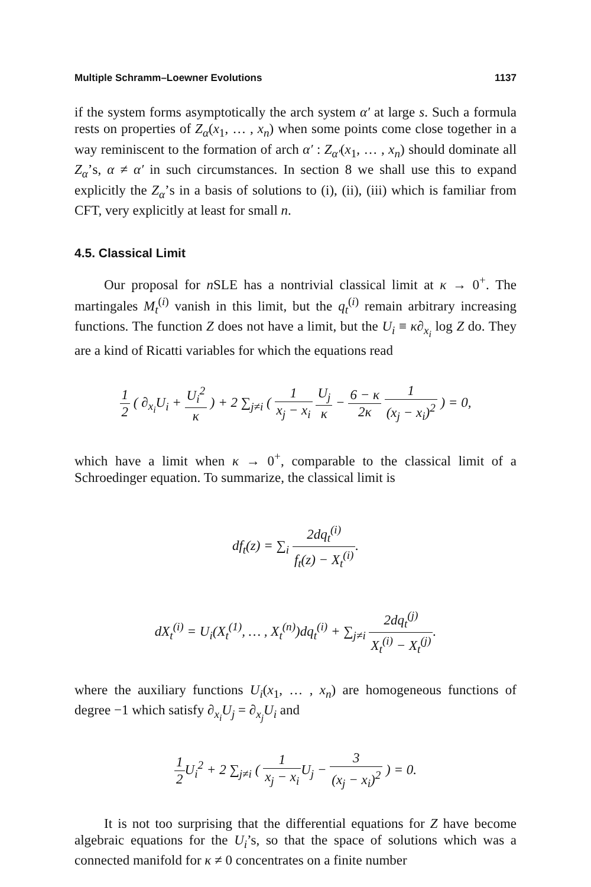Multiple Schramm–Loewner Evolutions 1137
if the system forms asymptotically the arch system α′ at large s. Such a formula rests on properties of Z<sub>α</sub>(x<sub>1</sub>, … , x<sub>n</sub>) when some points come close together in a way reminiscent to the formation of arch α′ : Z<sub>α′</sub>(x<sub>1</sub>, … , x<sub>n</sub>) should dominate all Z<sub>α</sub>’s, α ≠ α′ in such circumstances. In section 8 we shall use this to expand explicitly the Z<sub>α</sub>’s in a basis of solutions to (i), (ii), (iii) which is familiar from CFT, very explicitly at least for small n.
4.5. Classical Limit
Our proposal for n SLE has a nontrivial classical limit at κ → 0<sup>+</sup>. The martingales M<sub>t</sub><sup>(i)</sup> vanish in this limit, but the q<sub>t</sub><sup>(i)</sup> remain arbitrary increasing functions. The function Z does not have a limit, but the U<sub>i</sub> ≡ κ∂<sub>x<sub>i</sub></sub> log Z do. They are a kind of Ricatti variables for which the equations read
1 2 ( ∂<sub>x<sub>i</sub></sub>U<sub>i</sub> + U<sub>i</sub><sup>2</sup> κ ) + 2 ∑<sub>j≠i</sub> ( 1 x<sub>j</sub> − x<sub>i</sub> U<sub>j</sub> κ − 6 − κ 2κ 1 (x<sub>j</sub> − x<sub>i</sub>)<sup>2</sup> ) = 0,
which have a limit when κ → 0<sup>+</sup>, comparable to the classical limit of a Schroedinger equation. To summarize, the classical limit is
df<sub>t</sub>(z) = ∑<sub>i</sub> 2dq<sub>t</sub><sup>(i)</sup> f<sub>t</sub>(z) − X<sub>t</sub><sup>(i)</sup>.
dX<sub>t</sub><sup>(i)</sup> = U<sub>i</sub>(X<sub>t</sub><sup>(1)</sup>, … , X<sub>t</sub><sup>(n)</sup>)dq<sub>t</sub><sup>(i)</sup> + ∑<sub>j≠i</sub> 2dq<sub>t</sub><sup>(j)</sup> X<sub>t</sub><sup>(i)</sup> − X<sub>t</sub><sup>(j)</sup>.
where the auxiliary functions U<sub>i</sub>(x<sub>1</sub>, … , x<sub>n</sub>) are homogeneous functions of degree −1 which satisfy ∂<sub>x<sub>i</sub></sub>U<sub>j</sub> = ∂<sub>x<sub>j</sub></sub>U<sub>i</sub> and
1 2 U<sub>i</sub><sup>2</sup> + 2 ∑<sub>j≠i</sub> ( 1 x<sub>j</sub> − x<sub>i</sub> U<sub>j</sub> − 3 (x<sub>j</sub> − x<sub>i</sub>)<sup>2</sup> ) = 0.
It is not too surprising that the differential equations for Z have become algebraic equations for the U<sub>i</sub>’s, so that the space of solutions which was a connected manifold for κ ≠ 0 concentrates on a finite number